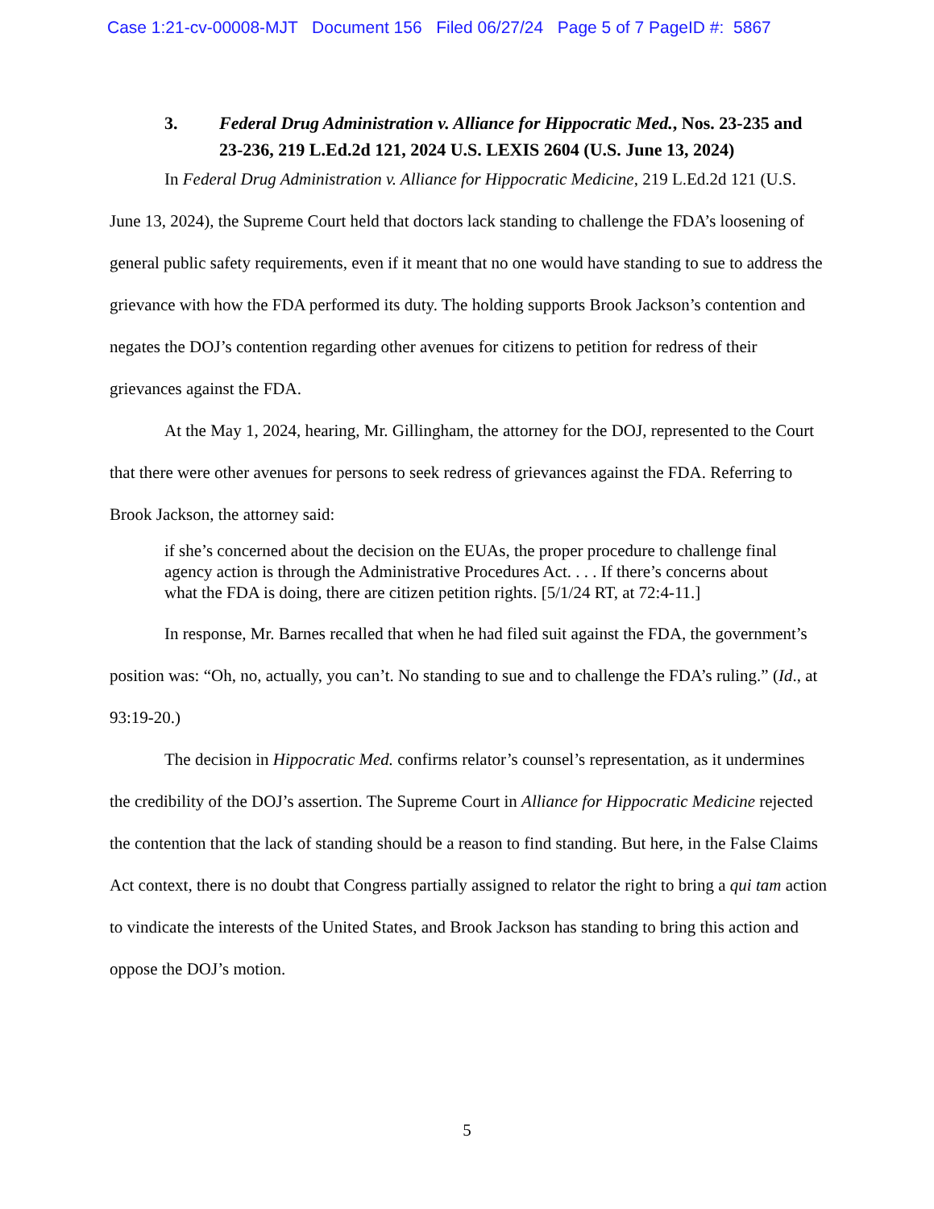Case 1:21-cv-00008-MJT Document 156 Filed 06/27/24 Page 5 of 7 PageID #: 5867
3. Federal Drug Administration v. Alliance for Hippocratic Med., Nos. 23-235 and 23-236, 219 L.Ed.2d 121, 2024 U.S. LEXIS 2604 (U.S. June 13, 2024)
In Federal Drug Administration v. Alliance for Hippocratic Medicine, 219 L.Ed.2d 121 (U.S. June 13, 2024), the Supreme Court held that doctors lack standing to challenge the FDA’s loosening of general public safety requirements, even if it meant that no one would have standing to sue to address the grievance with how the FDA performed its duty. The holding supports Brook Jackson’s contention and negates the DOJ’s contention regarding other avenues for citizens to petition for redress of their grievances against the FDA.
At the May 1, 2024, hearing, Mr. Gillingham, the attorney for the DOJ, represented to the Court that there were other avenues for persons to seek redress of grievances against the FDA. Referring to Brook Jackson, the attorney said:
if she’s concerned about the decision on the EUAs, the proper procedure to challenge final agency action is through the Administrative Procedures Act. . . . If there’s concerns about what the FDA is doing, there are citizen petition rights. [5/1/24 RT, at 72:4-11.]
In response, Mr. Barnes recalled that when he had filed suit against the FDA, the government’s position was: “Oh, no, actually, you can’t. No standing to sue and to challenge the FDA’s ruling.” (Id., at 93:19-20.)
The decision in Hippocratic Med. confirms relator’s counsel’s representation, as it undermines the credibility of the DOJ’s assertion. The Supreme Court in Alliance for Hippocratic Medicine rejected the contention that the lack of standing should be a reason to find standing. But here, in the False Claims Act context, there is no doubt that Congress partially assigned to relator the right to bring a qui tam action to vindicate the interests of the United States, and Brook Jackson has standing to bring this action and oppose the DOJ’s motion.
5